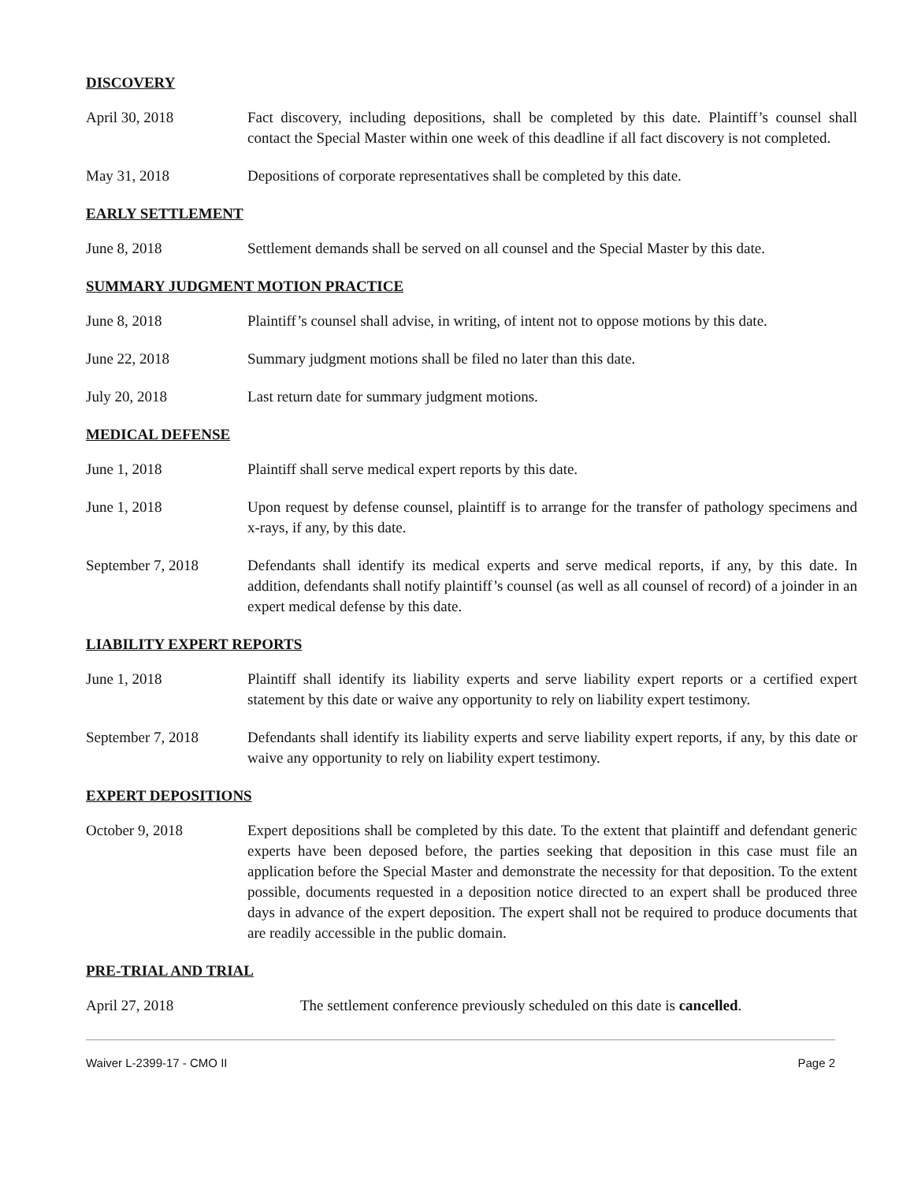DISCOVERY
April 30, 2018 Fact discovery, including depositions, shall be completed by this date. Plaintiff’s counsel shall contact the Special Master within one week of this deadline if all fact discovery is not completed.
May 31, 2018 Depositions of corporate representatives shall be completed by this date.
EARLY SETTLEMENT
June 8, 2018 Settlement demands shall be served on all counsel and the Special Master by this date.
SUMMARY JUDGMENT MOTION PRACTICE
June 8, 2018 Plaintiff’s counsel shall advise, in writing, of intent not to oppose motions by this date.
June 22, 2018 Summary judgment motions shall be filed no later than this date.
July 20, 2018 Last return date for summary judgment motions.
MEDICAL DEFENSE
June 1, 2018 Plaintiff shall serve medical expert reports by this date.
June 1, 2018 Upon request by defense counsel, plaintiff is to arrange for the transfer of pathology specimens and x-rays, if any, by this date.
September 7, 2018 Defendants shall identify its medical experts and serve medical reports, if any, by this date. In addition, defendants shall notify plaintiff’s counsel (as well as all counsel of record) of a joinder in an expert medical defense by this date.
LIABILITY EXPERT REPORTS
June 1, 2018 Plaintiff shall identify its liability experts and serve liability expert reports or a certified expert statement by this date or waive any opportunity to rely on liability expert testimony.
September 7, 2018 Defendants shall identify its liability experts and serve liability expert reports, if any, by this date or waive any opportunity to rely on liability expert testimony.
EXPERT DEPOSITIONS
October 9, 2018 Expert depositions shall be completed by this date. To the extent that plaintiff and defendant generic experts have been deposed before, the parties seeking that deposition in this case must file an application before the Special Master and demonstrate the necessity for that deposition. To the extent possible, documents requested in a deposition notice directed to an expert shall be produced three days in advance of the expert deposition. The expert shall not be required to produce documents that are readily accessible in the public domain.
PRE-TRIAL AND TRIAL
April 27, 2018 The settlement conference previously scheduled on this date is cancelled.
Waiver L-2399-17 - CMO II Page 2